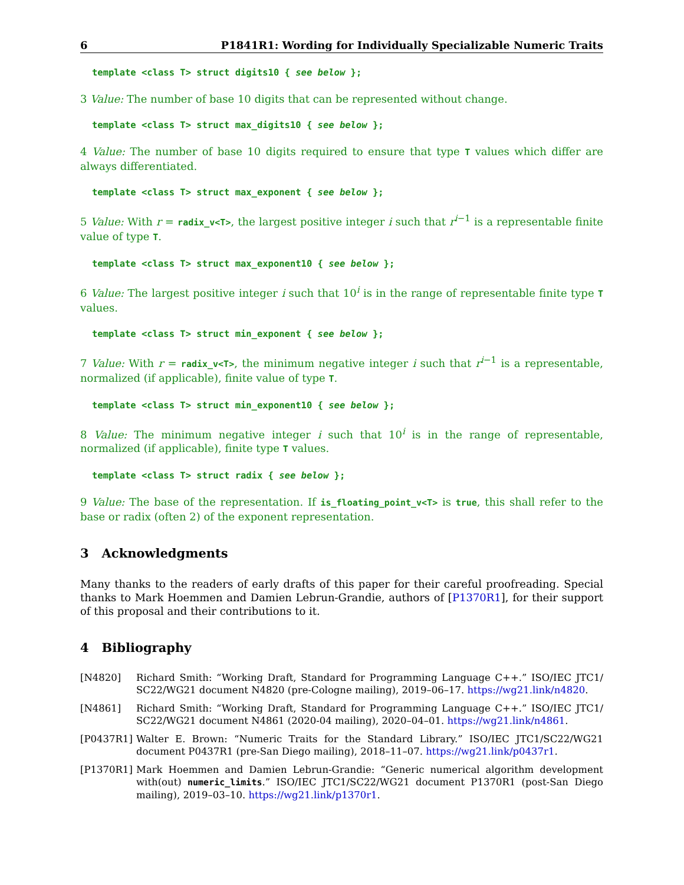6 P1841R1: Wording for Individually Specializable Numeric Traits
template <class T> struct digits10 { see below };
3 Value: The number of base 10 digits that can be represented without change.
template <class T> struct max_digits10 { see below };
4 Value: The number of base 10 digits required to ensure that type T values which differ are always differentiated.
template <class T> struct max_exponent { see below };
5 Value: With r = radix_v<T>, the largest positive integer i such that r<sup>i−1</sup> is a representable finite value of type T.
template <class T> struct max_exponent10 { see below };
6 Value: The largest positive integer i such that 10<sup>i</sup> is in the range of representable finite type T values.
template <class T> struct min_exponent { see below };
7 Value: With r = radix_v<T>, the minimum negative integer i such that r<sup>i−1</sup> is a representable, normalized (if applicable), finite value of type T.
template <class T> struct min_exponent10 { see below };
8 Value: The minimum negative integer i such that 10<sup>i</sup> is in the range of representable, normalized (if applicable), finite type T values.
template <class T> struct radix { see below };
9 Value: The base of the representation. If is_floating_point_v<T> is true, this shall refer to the base or radix (often 2) of the exponent representation.
3 Acknowledgments
Many thanks to the readers of early drafts of this paper for their careful proofreading. Special thanks to Mark Hoemmen and Damien Lebrun-Grandie, authors of [P1370R1], for their support of this proposal and their contributions to it.
4 Bibliography
[N4820] Richard Smith: “Working Draft, Standard for Programming Language C++.” ISO/IEC JTC1/ SC22/WG21 document N4820 (pre-Cologne mailing), 2019–06–17. https://wg21.link/n4820.
[N4861] Richard Smith: “Working Draft, Standard for Programming Language C++.” ISO/IEC JTC1/ SC22/WG21 document N4861 (2020-04 mailing), 2020–04–01. https://wg21.link/n4861.
[P0437R1] Walter E. Brown: “Numeric Traits for the Standard Library.” ISO/IEC JTC1/SC22/WG21 document P0437R1 (pre-San Diego mailing), 2018–11–07. https://wg21.link/p0437r1.
[P1370R1] Mark Hoemmen and Damien Lebrun-Grandie: “Generic numerical algorithm development with(out) numeric_limits.” ISO/IEC JTC1/SC22/WG21 document P1370R1 (post-San Diego mailing), 2019–03–10. https://wg21.link/p1370r1.